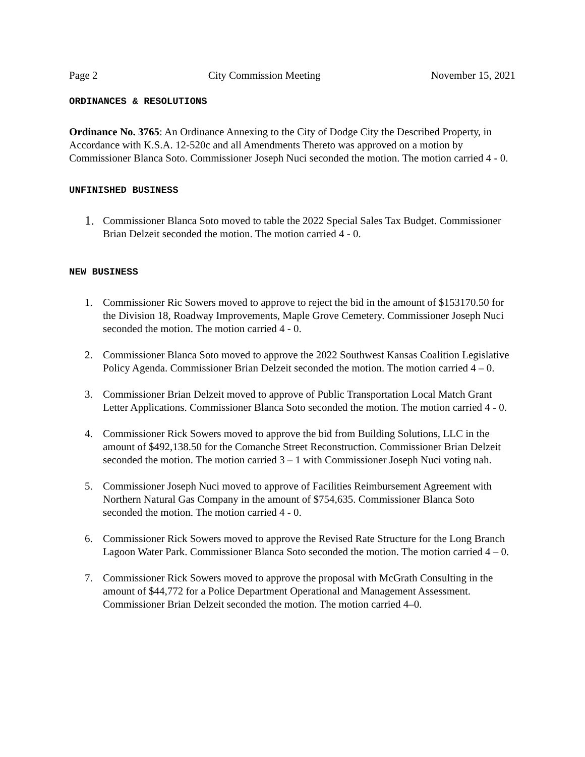Page 2 City Commission Meeting November 15, 2021
ORDINANCES & RESOLUTIONS
Ordinance No. 3765: An Ordinance Annexing to the City of Dodge City the Described Property, in Accordance with K.S.A. 12-520c and all Amendments Thereto was approved on a motion by Commissioner Blanca Soto. Commissioner Joseph Nuci seconded the motion. The motion carried 4 - 0.
UNFINISHED BUSINESS
1. Commissioner Blanca Soto moved to table the 2022 Special Sales Tax Budget. Commissioner Brian Delzeit seconded the motion. The motion carried 4 - 0.
NEW BUSINESS
1. Commissioner Ric Sowers moved to approve to reject the bid in the amount of $153170.50 for the Division 18, Roadway Improvements, Maple Grove Cemetery. Commissioner Joseph Nuci seconded the motion. The motion carried 4 - 0.
2. Commissioner Blanca Soto moved to approve the 2022 Southwest Kansas Coalition Legislative Policy Agenda. Commissioner Brian Delzeit seconded the motion. The motion carried 4 – 0.
3. Commissioner Brian Delzeit moved to approve of Public Transportation Local Match Grant Letter Applications. Commissioner Blanca Soto seconded the motion. The motion carried 4 - 0.
4. Commissioner Rick Sowers moved to approve the bid from Building Solutions, LLC in the amount of $492,138.50 for the Comanche Street Reconstruction. Commissioner Brian Delzeit seconded the motion. The motion carried 3 – 1 with Commissioner Joseph Nuci voting nah.
5. Commissioner Joseph Nuci moved to approve of Facilities Reimbursement Agreement with Northern Natural Gas Company in the amount of $754,635. Commissioner Blanca Soto seconded the motion. The motion carried 4 - 0.
6. Commissioner Rick Sowers moved to approve the Revised Rate Structure for the Long Branch Lagoon Water Park. Commissioner Blanca Soto seconded the motion. The motion carried 4 – 0.
7. Commissioner Rick Sowers moved to approve the proposal with McGrath Consulting in the amount of $44,772 for a Police Department Operational and Management Assessment. Commissioner Brian Delzeit seconded the motion. The motion carried 4–0.